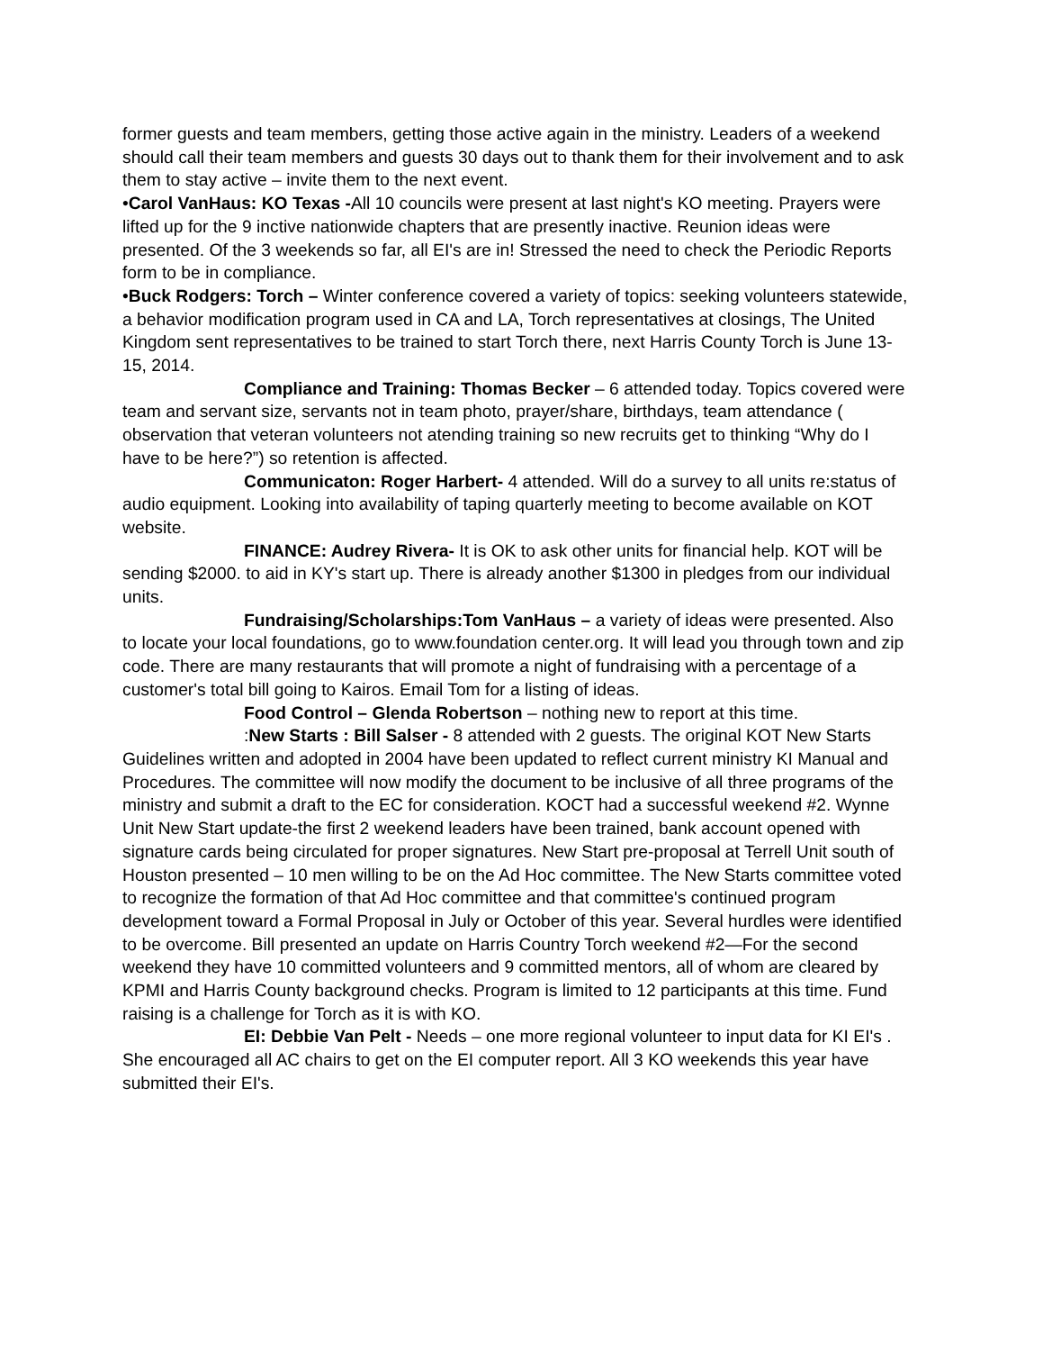former guests and team members, getting those active again in the ministry. Leaders of a weekend should call their team members and guests 30 days out to thank them for their involvement and to ask them to stay active – invite them to the next event.
•Carol VanHaus: KO Texas -All 10 councils were present at last night's KO meeting. Prayers were lifted up for the 9 inctive nationwide chapters that are presently inactive. Reunion ideas were presented. Of the 3 weekends so far, all EI's are in! Stressed the need to check the Periodic Reports form to be in compliance.
•Buck Rodgers: Torch – Winter conference covered a variety of topics: seeking volunteers statewide, a behavior modification program used in CA and LA, Torch representatives at closings, The United Kingdom sent representatives to be trained to start Torch there, next Harris County Torch is June 13-15, 2014.
Compliance and Training: Thomas Becker – 6 attended today. Topics covered were team and servant size, servants not in team photo, prayer/share, birthdays, team attendance ( observation that veteran volunteers not atending training so new recruits get to thinking “Why do I have to be here?”) so retention is affected.
Communicaton: Roger Harbert- 4 attended. Will do a survey to all units re:status of audio equipment. Looking into availability of taping quarterly meeting to become available on KOT website.
FINANCE: Audrey Rivera- It is OK to ask other units for financial help. KOT will be sending $2000. to aid in KY's start up. There is already another $1300 in pledges from our individual units.
Fundraising/Scholarships:Tom VanHaus – a variety of ideas were presented. Also to locate your local foundations, go to www.foundation center.org. It will lead you through town and zip code. There are many restaurants that will promote a night of fundraising with a percentage of a customer's total bill going to Kairos. Email Tom for a listing of ideas.
Food Control – Glenda Robertson – nothing new to report at this time.
:New Starts : Bill Salser - 8 attended with 2 guests. The original KOT New Starts Guidelines written and adopted in 2004 have been updated to reflect current ministry KI Manual and Procedures. The committee will now modify the document to be inclusive of all three programs of the ministry and submit a draft to the EC for consideration. KOCT had a successful weekend #2. Wynne Unit New Start update-the first 2 weekend leaders have been trained, bank account opened with signature cards being circulated for proper signatures. New Start pre-proposal at Terrell Unit south of Houston presented – 10 men willing to be on the Ad Hoc committee. The New Starts committee voted to recognize the formation of that Ad Hoc committee and that committee's continued program development toward a Formal Proposal in July or October of this year. Several hurdles were identified to be overcome. Bill presented an update on Harris Country Torch weekend #2—For the second weekend they have 10 committed volunteers and 9 committed mentors, all of whom are cleared by KPMI and Harris County background checks. Program is limited to 12 participants at this time. Fund raising is a challenge for Torch as it is with KO.
EI: Debbie Van Pelt - Needs – one more regional volunteer to input data for KI EI's . She encouraged all AC chairs to get on the EI computer report. All 3 KO weekends this year have submitted their EI's.